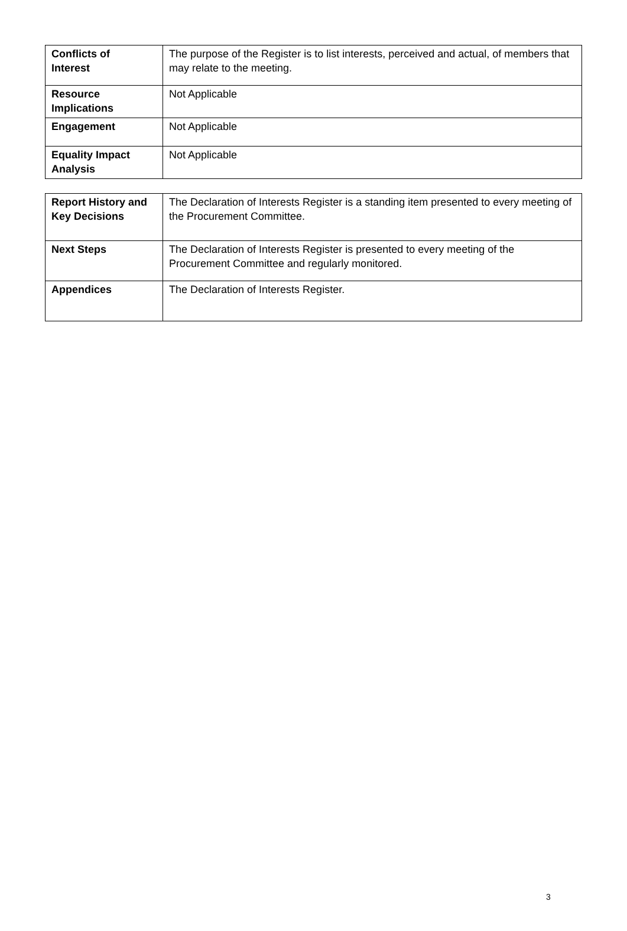| Conflicts of Interest | The purpose of the Register is to list interests, perceived and actual, of members that may relate to the meeting. |
| Resource Implications | Not Applicable |
| Engagement | Not Applicable |
| Equality Impact Analysis | Not Applicable |
| Report History and Key Decisions | The Declaration of Interests Register is a standing item presented to every meeting of the Procurement Committee. |
| Next Steps | The Declaration of Interests Register is presented to every meeting of the Procurement Committee and regularly monitored. |
| Appendices | The Declaration of Interests Register. |
3